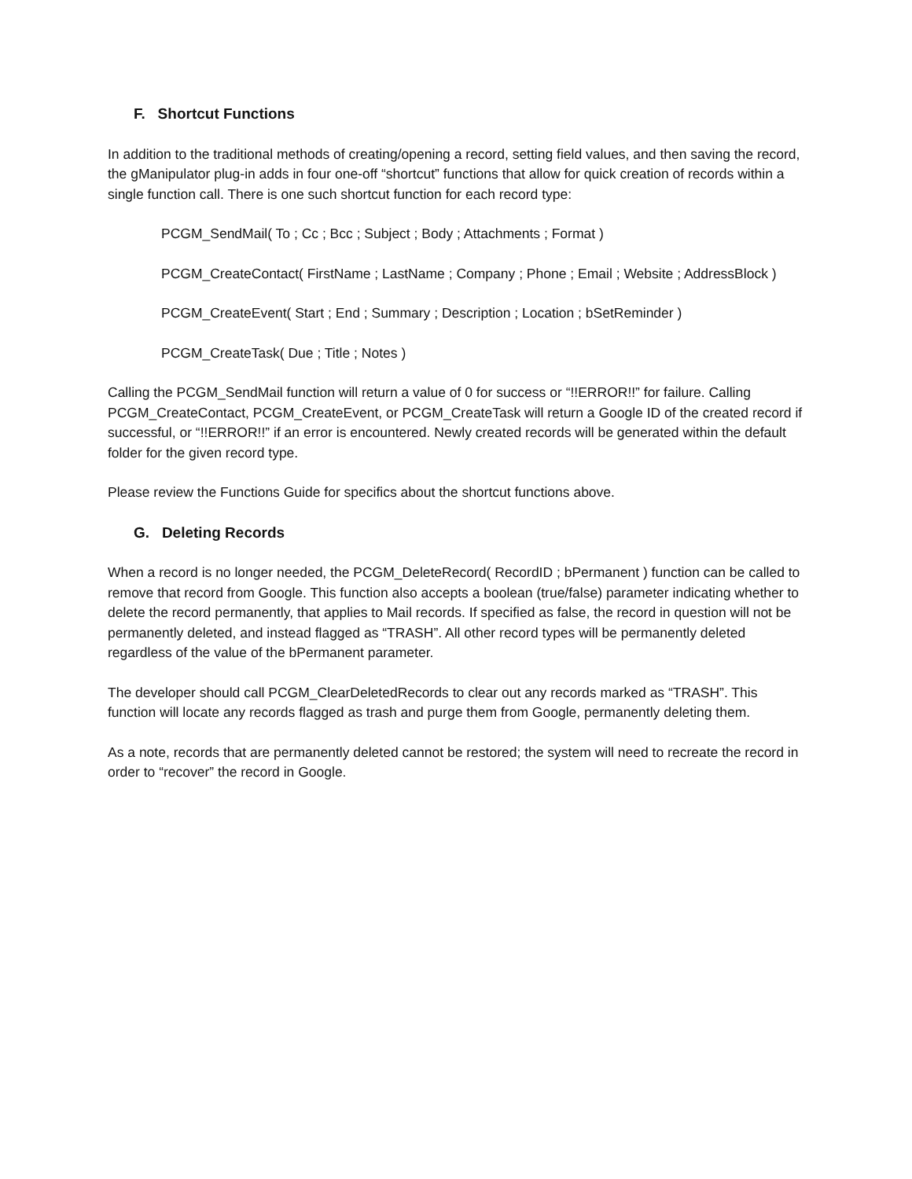F. Shortcut Functions
In addition to the traditional methods of creating/opening a record, setting field values, and then saving the record, the gManipulator plug-in adds in four one-off “shortcut” functions that allow for quick creation of records within a single function call. There is one such shortcut function for each record type:
PCGM_SendMail( To ; Cc ; Bcc ; Subject ; Body ; Attachments ; Format )
PCGM_CreateContact( FirstName ; LastName ; Company ; Phone ; Email ; Website ; AddressBlock )
PCGM_CreateEvent( Start ; End ; Summary ; Description ; Location ; bSetReminder )
PCGM_CreateTask( Due ; Title ; Notes )
Calling the PCGM_SendMail function will return a value of 0 for success or “!!ERROR!!” for failure. Calling PCGM_CreateContact, PCGM_CreateEvent, or PCGM_CreateTask will return a Google ID of the created record if successful, or “!!ERROR!!” if an error is encountered. Newly created records will be generated within the default folder for the given record type.
Please review the Functions Guide for specifics about the shortcut functions above.
G. Deleting Records
When a record is no longer needed, the PCGM_DeleteRecord( RecordID ; bPermanent ) function can be called to remove that record from Google. This function also accepts a boolean (true/false) parameter indicating whether to delete the record permanently, that applies to Mail records. If specified as false, the record in question will not be permanently deleted, and instead flagged as “TRASH”. All other record types will be permanently deleted regardless of the value of the bPermanent parameter.
The developer should call PCGM_ClearDeletedRecords to clear out any records marked as “TRASH”. This function will locate any records flagged as trash and purge them from Google, permanently deleting them.
As a note, records that are permanently deleted cannot be restored; the system will need to recreate the record in order to “recover” the record in Google.